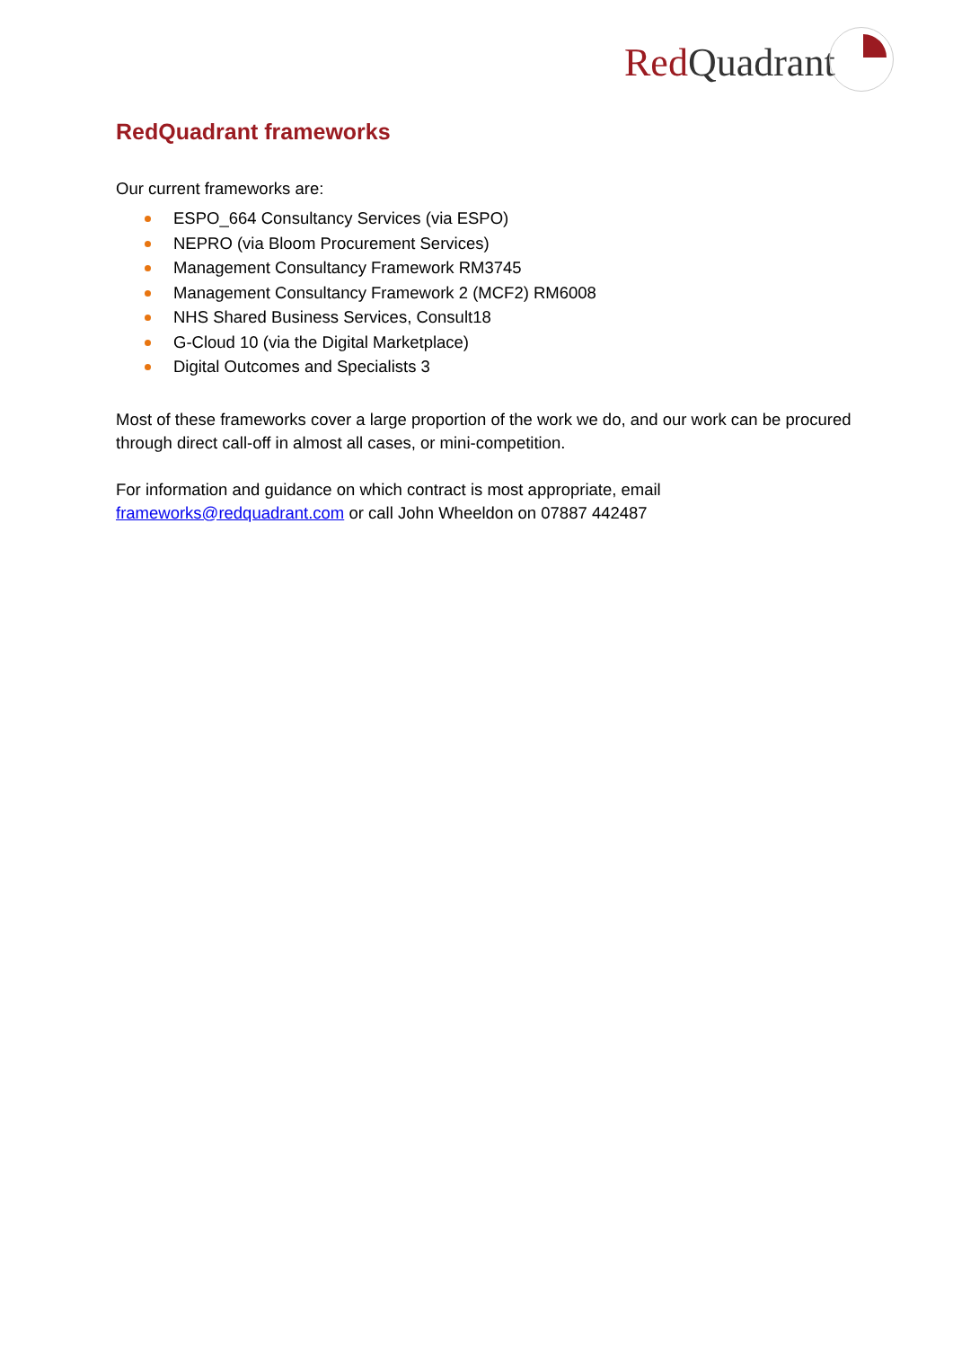Red Quadrant
RedQuadrant frameworks
Our current frameworks are:
ESPO_664 Consultancy Services (via ESPO)
NEPRO (via Bloom Procurement Services)
Management Consultancy Framework RM3745
Management Consultancy Framework 2 (MCF2) RM6008
NHS Shared Business Services, Consult18
G-Cloud 10 (via the Digital Marketplace)
Digital Outcomes and Specialists 3
Most of these frameworks cover a large proportion of the work we do, and our work can be procured through direct call-off in almost all cases, or mini-competition.
For information and guidance on which contract is most appropriate, email frameworks@redquadrant.com or call John Wheeldon on 07887 442487